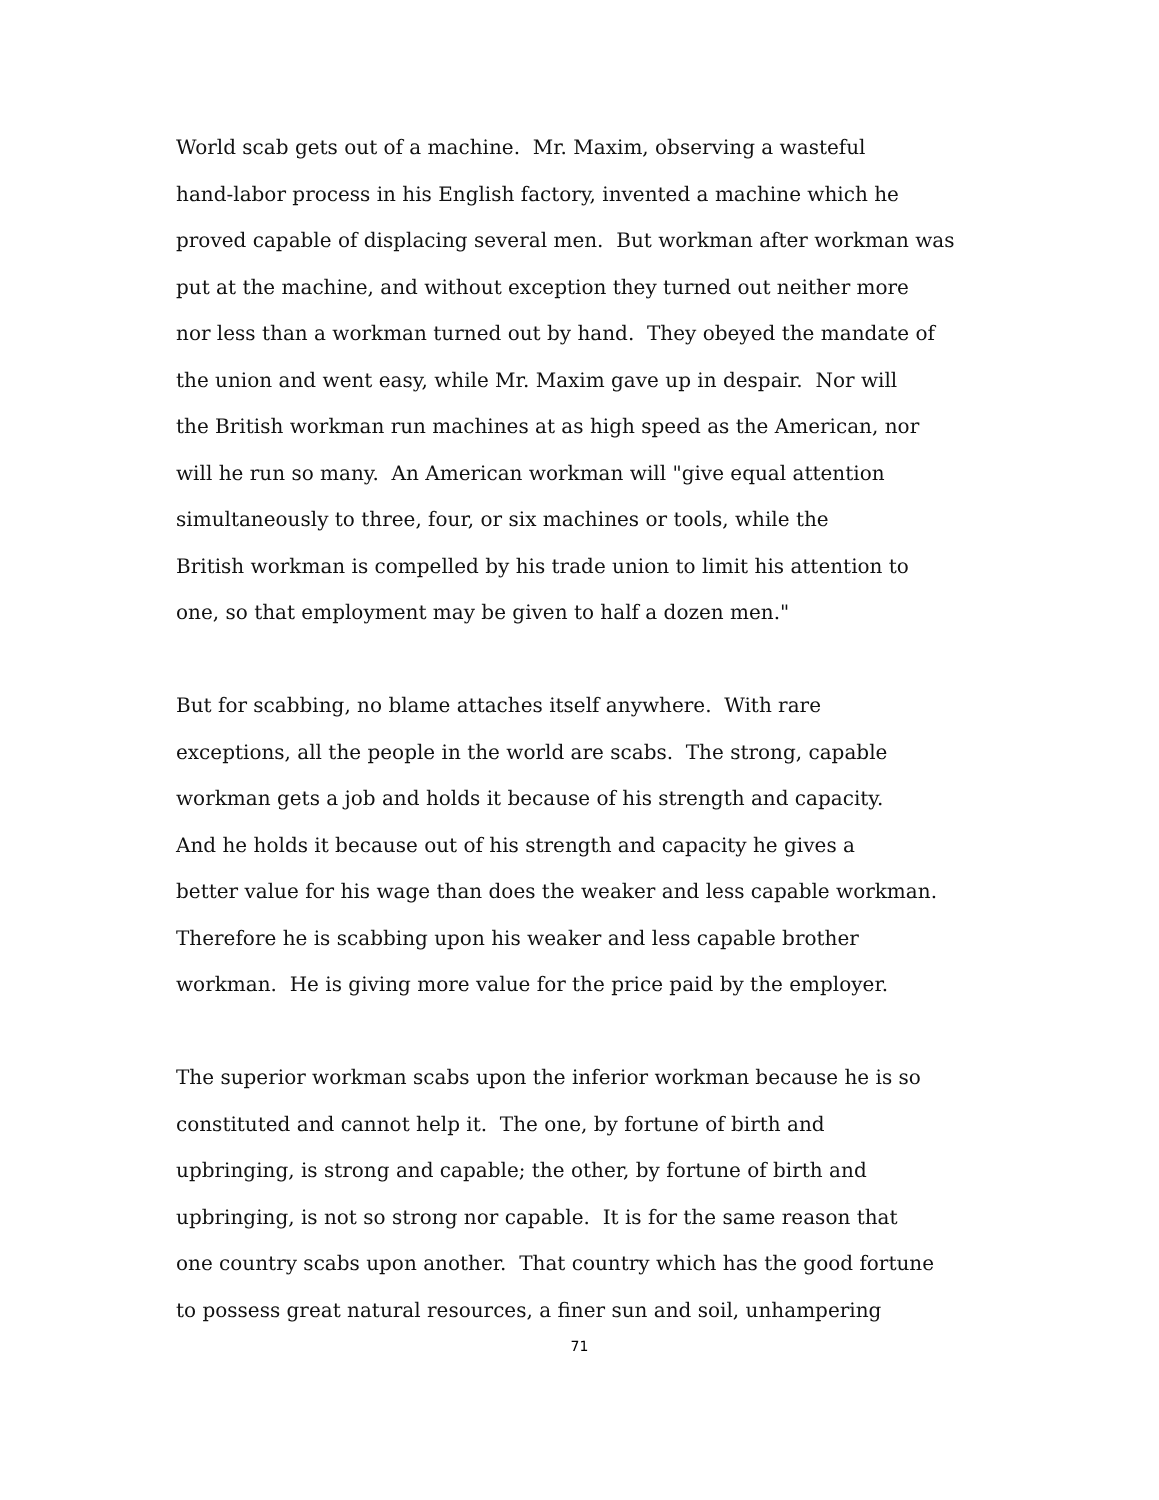World scab gets out of a machine. Mr. Maxim, observing a wasteful
hand-labor process in his English factory, invented a machine which he
proved capable of displacing several men. But workman after workman was
put at the machine, and without exception they turned out neither more
nor less than a workman turned out by hand. They obeyed the mandate of
the union and went easy, while Mr. Maxim gave up in despair. Nor will
the British workman run machines at as high speed as the American, nor
will he run so many. An American workman will "give equal attention
simultaneously to three, four, or six machines or tools, while the
British workman is compelled by his trade union to limit his attention to
one, so that employment may be given to half a dozen men."
But for scabbing, no blame attaches itself anywhere. With rare
exceptions, all the people in the world are scabs. The strong, capable
workman gets a job and holds it because of his strength and capacity.
And he holds it because out of his strength and capacity he gives a
better value for his wage than does the weaker and less capable workman.
Therefore he is scabbing upon his weaker and less capable brother
workman. He is giving more value for the price paid by the employer.
The superior workman scabs upon the inferior workman because he is so
constituted and cannot help it. The one, by fortune of birth and
upbringing, is strong and capable; the other, by fortune of birth and
upbringing, is not so strong nor capable. It is for the same reason that
one country scabs upon another. That country which has the good fortune
to possess great natural resources, a finer sun and soil, unhampering
71